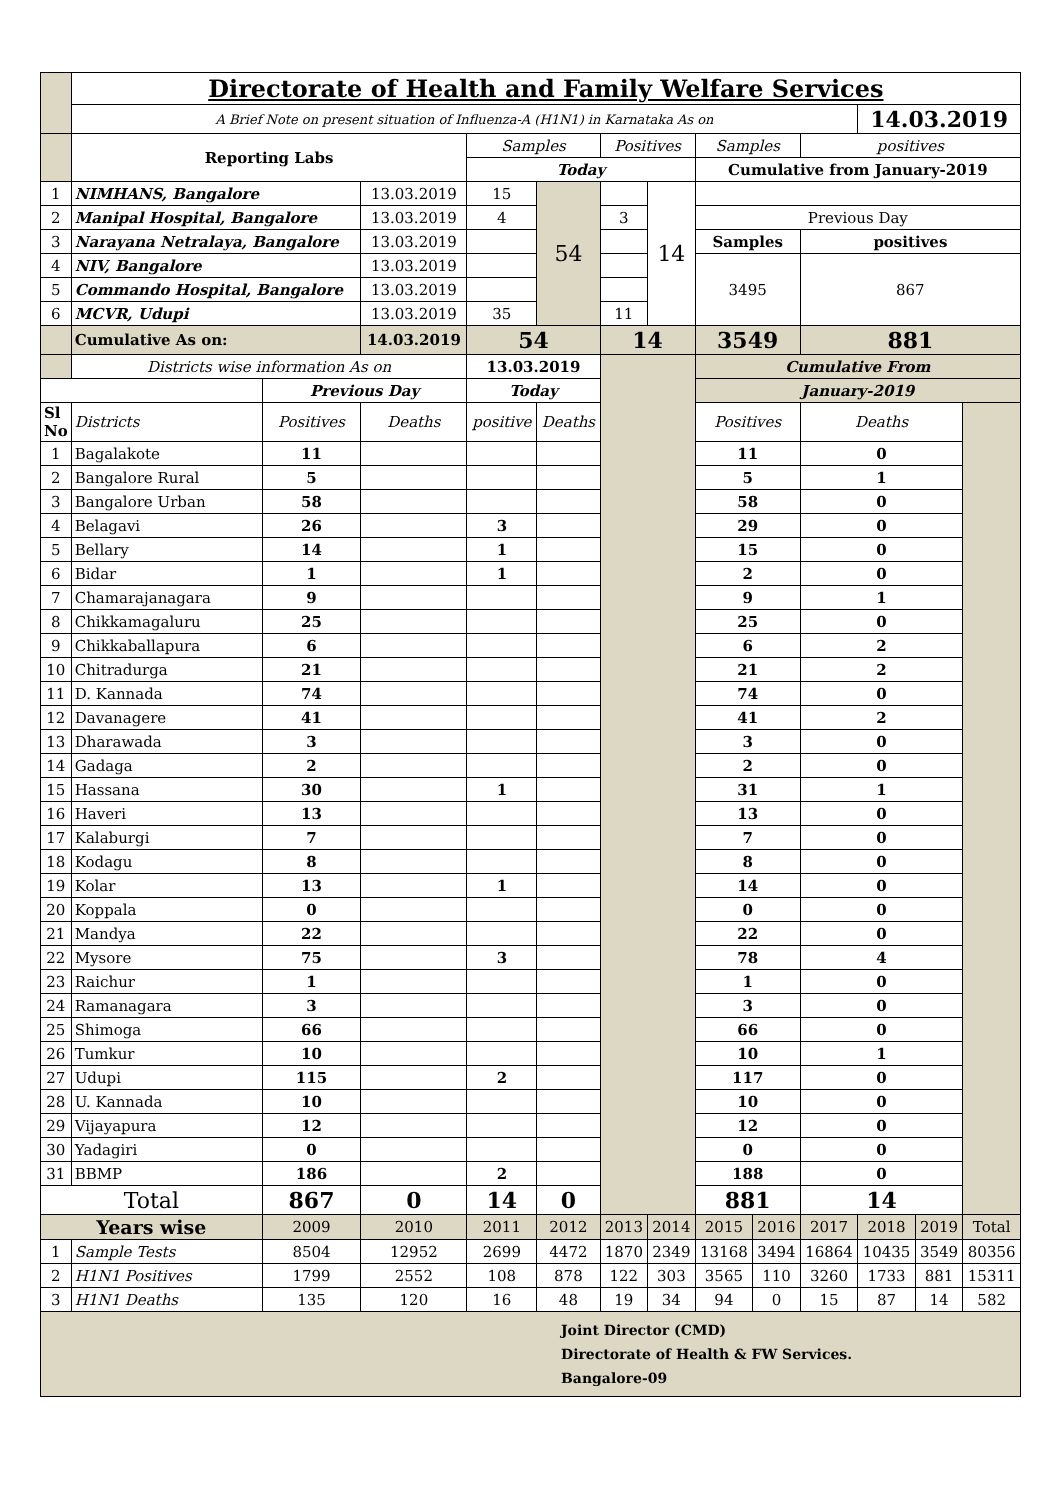| | Directorate of Health and Family Welfare Services | | | | | | | | | | | | |
| | A Brief Note on present situation of Influenza-A (H1N1) in Karnataka As on | | | | | | | | | | 14.03.2019 | | |
| | Reporting Labs | | | Samples | | Positives | | Samples | | positives | | | |
| | | | | Today | | | | Cumulative from January-2019 | | | | | |
| 1 | NIMHANS, Bangalore | | 13.03.2019 | 15 | 54 | | 14 | | | | | | |
| 2 | Manipal Hospital, Bangalore | | 13.03.2019 | 4 | | 3 | | Previous Day | | | | | |
| 3 | Narayana Netralaya, Bangalore | | 13.03.2019 | | | | | Samples | | positives | | | |
| 4 | NIV, Bangalore | | 13.03.2019 | | | | | 3495 | | 867 | | | |
| 5 | Commando Hospital, Bangalore | | 13.03.2019 | | | | | | | | | | |
| 6 | MCVR, Udupi | | 13.03.2019 | 35 | | 11 | | | | | | | |
| | Cumulative As on: | | 14.03.2019 | 54 | | 14 | | 3549 | | 881 | | | |
| | Districts wise information As on | | | 13.03.2019 | | | | Cumulative From | | | | | |
| | | Previous Day | | Today | | | | January-2019 | | | | | |
| Sl No | Districts | Positives | Deaths | positive | Deaths | | | Positives | | Deaths | | | |
| 1 | Bagalakote | 11 | | | | | | 11 | | 0 | | | |
| 2 | Bangalore Rural | 5 | | | | | | 5 | | 1 | | | |
| 3 | Bangalore Urban | 58 | | | | | | 58 | | 0 | | | |
| 4 | Belagavi | 26 | | 3 | | | | 29 | | 0 | | | |
| 5 | Bellary | 14 | | 1 | | | | 15 | | 0 | | | |
| 6 | Bidar | 1 | | 1 | | | | 2 | | 0 | | | |
| 7 | Chamarajanagara | 9 | | | | | | 9 | | 1 | | | |
| 8 | Chikkamagaluru | 25 | | | | | | 25 | | 0 | | | |
| 9 | Chikkaballapura | 6 | | | | | | 6 | | 2 | | | |
| 10 | Chitradurga | 21 | | | | | | 21 | | 2 | | | |
| 11 | D. Kannada | 74 | | | | | | 74 | | 0 | | | |
| 12 | Davanagere | 41 | | | | | | 41 | | 2 | | | |
| 13 | Dharawada | 3 | | | | | | 3 | | 0 | | | |
| 14 | Gadaga | 2 | | | | | | 2 | | 0 | | | |
| 15 | Hassana | 30 | | 1 | | | | 31 | | 1 | | | |
| 16 | Haveri | 13 | | | | | | 13 | | 0 | | | |
| 17 | Kalaburgi | 7 | | | | | | 7 | | 0 | | | |
| 18 | Kodagu | 8 | | | | | | 8 | | 0 | | | |
| 19 | Kolar | 13 | | 1 | | | | 14 | | 0 | | | |
| 20 | Koppala | 0 | | | | | | 0 | | 0 | | | |
| 21 | Mandya | 22 | | | | | | 22 | | 0 | | | |
| 22 | Mysore | 75 | | 3 | | | | 78 | | 4 | | | |
| 23 | Raichur | 1 | | | | | | 1 | | 0 | | | |
| 24 | Ramanagara | 3 | | | | | | 3 | | 0 | | | |
| 25 | Shimoga | 66 | | | | | | 66 | | 0 | | | |
| 26 | Tumkur | 10 | | | | | | 10 | | 1 | | | |
| 27 | Udupi | 115 | | 2 | | | | 117 | | 0 | | | |
| 28 | U. Kannada | 10 | | | | | | 10 | | 0 | | | |
| 29 | Vijayapura | 12 | | | | | | 12 | | 0 | | | |
| 30 | Yadagiri | 0 | | | | | | 0 | | 0 | | | |
| 31 | BBMP | 186 | | 2 | | | | 188 | | 0 | | | |
| Total | | 867 | 0 | 14 | 0 | | | 881 | | 14 | | | |
| Years wise | | 2009 | 2010 | 2011 | 2012 | 2013 | 2014 | 2015 | 2016 | 2017 | 2018 | 2019 | Total |
| 1 | Sample Tests | 8504 | 12952 | 2699 | 4472 | 1870 | 2349 | 13168 | 3494 | 16864 | 10435 | 3549 | 80356 |
| 2 | H1N1 Positives | 1799 | 2552 | 108 | 878 | 122 | 303 | 3565 | 110 | 3260 | 1733 | 881 | 15311 |
| 3 | H1N1 Deaths | 135 | 120 | 16 | 48 | 19 | 34 | 94 | 0 | 15 | 87 | 14 | 582 |
| Joint Director (CMD) Directorate of Health & FW Services. Bangalore-09 | | | | | | | | | | | | | |